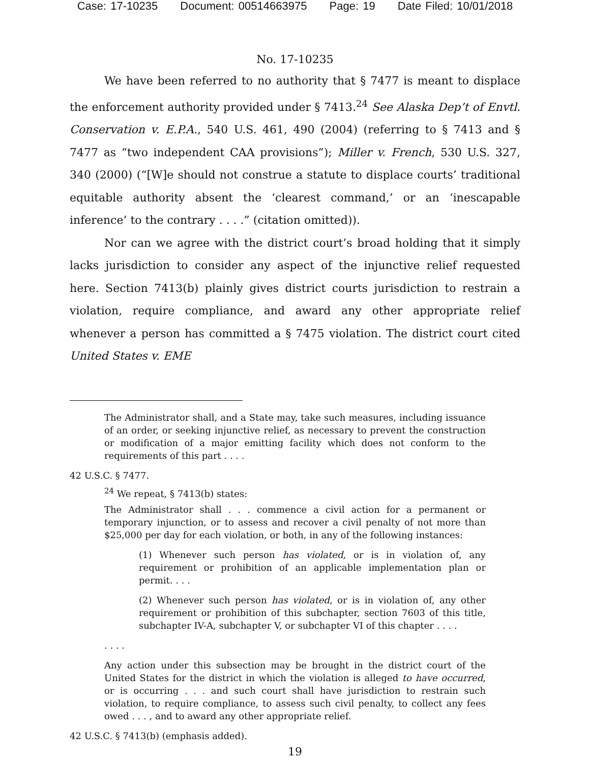Case: 17-10235 Document: 00514663975 Page: 19 Date Filed: 10/01/2018
No. 17-10235
We have been referred to no authority that § 7477 is meant to displace the enforcement authority provided under § 7413.<sup>24</sup> See Alaska Dep’t of Envtl. Conservation v. E.P.A., 540 U.S. 461, 490 (2004) (referring to § 7413 and § 7477 as “two independent CAA provisions”); Miller v. French, 530 U.S. 327, 340 (2000) (“[W]e should not construe a statute to displace courts’ traditional equitable authority absent the ‘clearest command,’ or an ‘inescapable inference’ to the contrary . . . .” (citation omitted)).
Nor can we agree with the district court’s broad holding that it simply lacks jurisdiction to consider any aspect of the injunctive relief requested here. Section 7413(b) plainly gives district courts jurisdiction to restrain a violation, require compliance, and award any other appropriate relief whenever a person has committed a § 7475 violation. The district court cited United States v. EME
The Administrator shall, and a State may, take such measures, including issuance of an order, or seeking injunctive relief, as necessary to prevent the construction or modification of a major emitting facility which does not conform to the requirements of this part . . . .
42 U.S.C. § 7477.
<sup>24</sup> We repeat, § 7413(b) states:
The Administrator shall . . . commence a civil action for a permanent or temporary injunction, or to assess and recover a civil penalty of not more than $25,000 per day for each violation, or both, in any of the following instances:
(1) Whenever such person has violated, or is in violation of, any requirement or prohibition of an applicable implementation plan or permit. . . .
(2) Whenever such person has violated, or is in violation of, any other requirement or prohibition of this subchapter, section 7603 of this title, subchapter IV-A, subchapter V, or subchapter VI of this chapter . . . .
. . . .
Any action under this subsection may be brought in the district court of the United States for the district in which the violation is alleged to have occurred, or is occurring . . . and such court shall have jurisdiction to restrain such violation, to require compliance, to assess such civil penalty, to collect any fees owed . . . , and to award any other appropriate relief.
42 U.S.C. § 7413(b) (emphasis added).
19